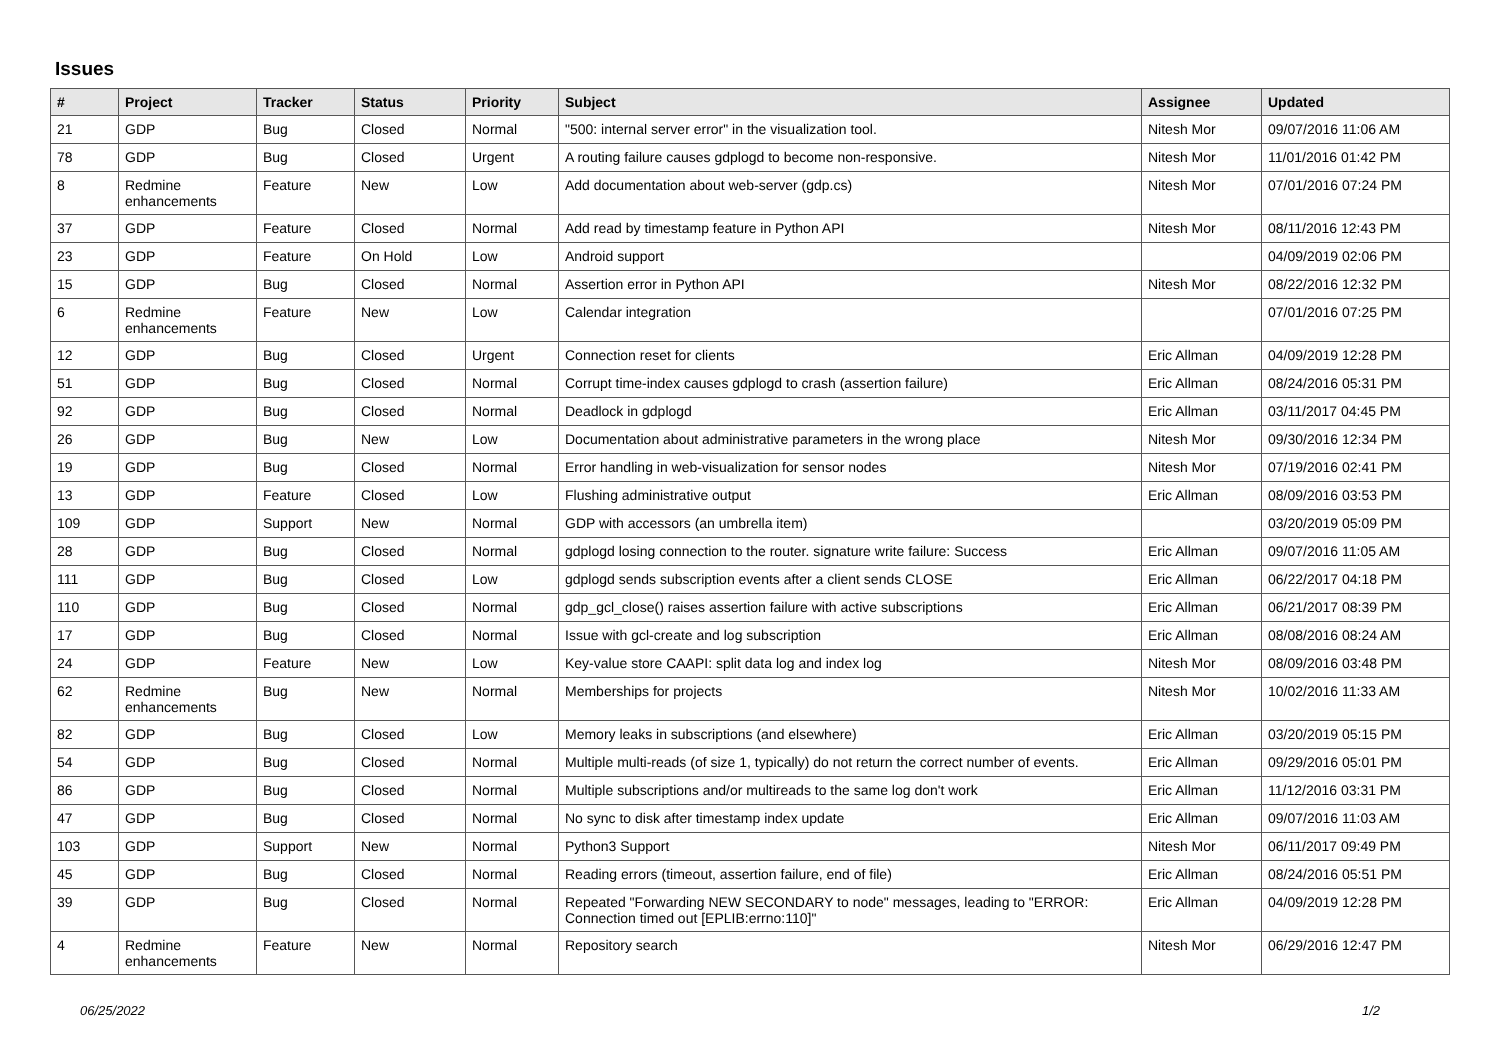Issues
| # | Project | Tracker | Status | Priority | Subject | Assignee | Updated |
| --- | --- | --- | --- | --- | --- | --- | --- |
| 21 | GDP | Bug | Closed | Normal | "500: internal server error" in the visualization tool. | Nitesh Mor | 09/07/2016 11:06 AM |
| 78 | GDP | Bug | Closed | Urgent | A routing failure causes gdplogd to become non-responsive. | Nitesh Mor | 11/01/2016 01:42 PM |
| 8 | Redmine enhancements | Feature | New | Low | Add documentation about web-server (gdp.cs) | Nitesh Mor | 07/01/2016 07:24 PM |
| 37 | GDP | Feature | Closed | Normal | Add read by timestamp feature in Python API | Nitesh Mor | 08/11/2016 12:43 PM |
| 23 | GDP | Feature | On Hold | Low | Android support | | 04/09/2019 02:06 PM |
| 15 | GDP | Bug | Closed | Normal | Assertion error in Python API | Nitesh Mor | 08/22/2016 12:32 PM |
| 6 | Redmine enhancements | Feature | New | Low | Calendar integration | | 07/01/2016 07:25 PM |
| 12 | GDP | Bug | Closed | Urgent | Connection reset for clients | Eric Allman | 04/09/2019 12:28 PM |
| 51 | GDP | Bug | Closed | Normal | Corrupt time-index causes gdplogd to crash (assertion failure) | Eric Allman | 08/24/2016 05:31 PM |
| 92 | GDP | Bug | Closed | Normal | Deadlock in gdplogd | Eric Allman | 03/11/2017 04:45 PM |
| 26 | GDP | Bug | New | Low | Documentation about administrative parameters in the wrong place | Nitesh Mor | 09/30/2016 12:34 PM |
| 19 | GDP | Bug | Closed | Normal | Error handling in web-visualization for sensor nodes | Nitesh Mor | 07/19/2016 02:41 PM |
| 13 | GDP | Feature | Closed | Low | Flushing administrative output | Eric Allman | 08/09/2016 03:53 PM |
| 109 | GDP | Support | New | Normal | GDP with accessors (an umbrella item) | | 03/20/2019 05:09 PM |
| 28 | GDP | Bug | Closed | Normal | gdplogd losing connection to the router. signature write failure: Success | Eric Allman | 09/07/2016 11:05 AM |
| 111 | GDP | Bug | Closed | Low | gdplogd sends subscription events after a client sends CLOSE | Eric Allman | 06/22/2017 04:18 PM |
| 110 | GDP | Bug | Closed | Normal | gdp_gcl_close() raises assertion failure with active subscriptions | Eric Allman | 06/21/2017 08:39 PM |
| 17 | GDP | Bug | Closed | Normal | Issue with gcl-create and log subscription | Eric Allman | 08/08/2016 08:24 AM |
| 24 | GDP | Feature | New | Low | Key-value store CAAPI: split data log and index log | Nitesh Mor | 08/09/2016 03:48 PM |
| 62 | Redmine enhancements | Bug | New | Normal | Memberships for projects | Nitesh Mor | 10/02/2016 11:33 AM |
| 82 | GDP | Bug | Closed | Low | Memory leaks in subscriptions (and elsewhere) | Eric Allman | 03/20/2019 05:15 PM |
| 54 | GDP | Bug | Closed | Normal | Multiple multi-reads (of size 1, typically) do not return the correct number of events. | Eric Allman | 09/29/2016 05:01 PM |
| 86 | GDP | Bug | Closed | Normal | Multiple subscriptions and/or multireads to the same log don't work | Eric Allman | 11/12/2016 03:31 PM |
| 47 | GDP | Bug | Closed | Normal | No sync to disk after timestamp index update | Eric Allman | 09/07/2016 11:03 AM |
| 103 | GDP | Support | New | Normal | Python3 Support | Nitesh Mor | 06/11/2017 09:49 PM |
| 45 | GDP | Bug | Closed | Normal | Reading errors (timeout, assertion failure, end of file) | Eric Allman | 08/24/2016 05:51 PM |
| 39 | GDP | Bug | Closed | Normal | Repeated "Forwarding NEW SECONDARY to node" messages, leading to "ERROR: Connection timed out [EPLIB:errno:110]" | Eric Allman | 04/09/2019 12:28 PM |
| 4 | Redmine enhancements | Feature | New | Normal | Repository search | Nitesh Mor | 06/29/2016 12:47 PM |
06/25/2022 1/2